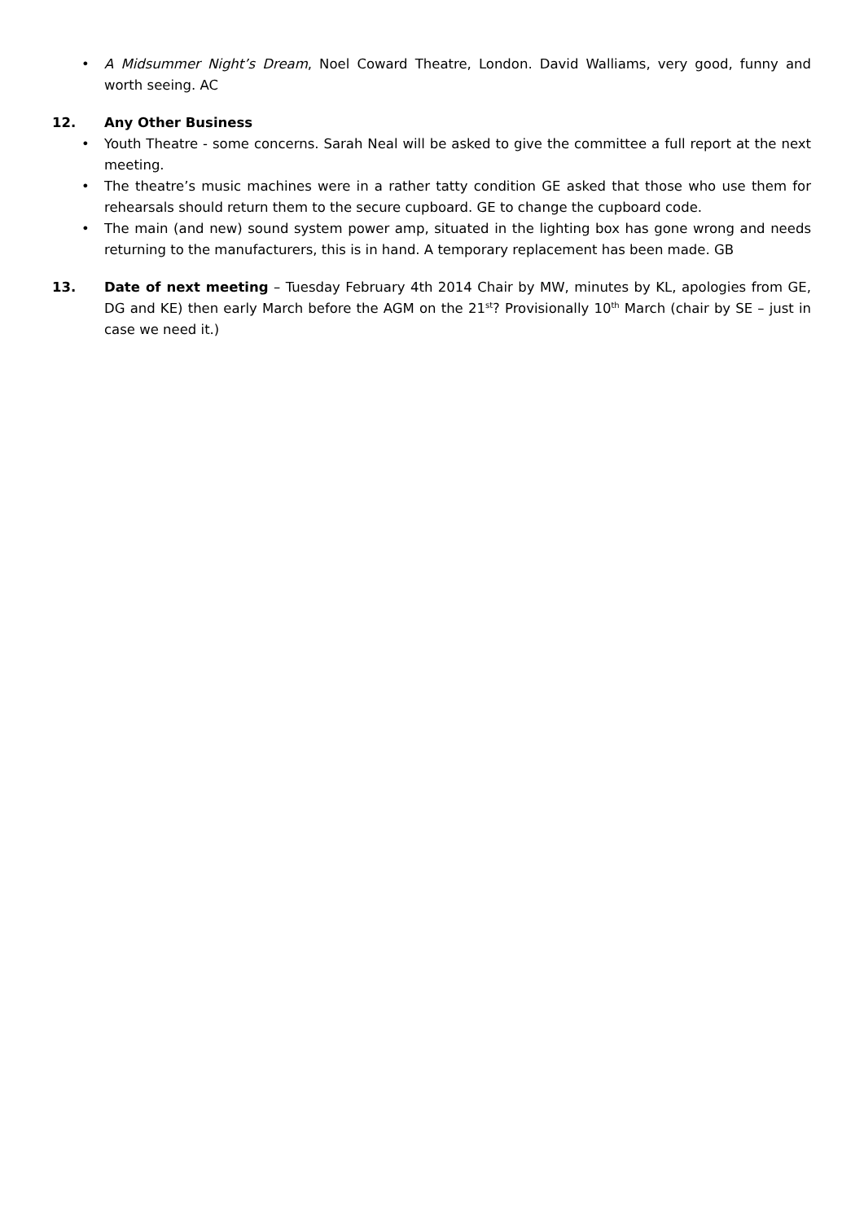• A Midsummer Night’s Dream, Noel Coward Theatre, London. David Walliams, very good, funny and worth seeing. AC
12. Any Other Business
• Youth Theatre - some concerns. Sarah Neal will be asked to give the committee a full report at the next meeting.
• The theatre’s music machines were in a rather tatty condition GE asked that those who use them for rehearsals should return them to the secure cupboard. GE to change the cupboard code.
• The main (and new) sound system power amp, situated in the lighting box has gone wrong and needs returning to the manufacturers, this is in hand. A temporary replacement has been made. GB
13. Date of next meeting – Tuesday February 4th 2014 Chair by MW, minutes by KL, apologies from GE, DG and KE) then early March before the AGM on the 21<sup>st</sup>? Provisionally 10<sup>th</sup> March (chair by SE – just in case we need it.)